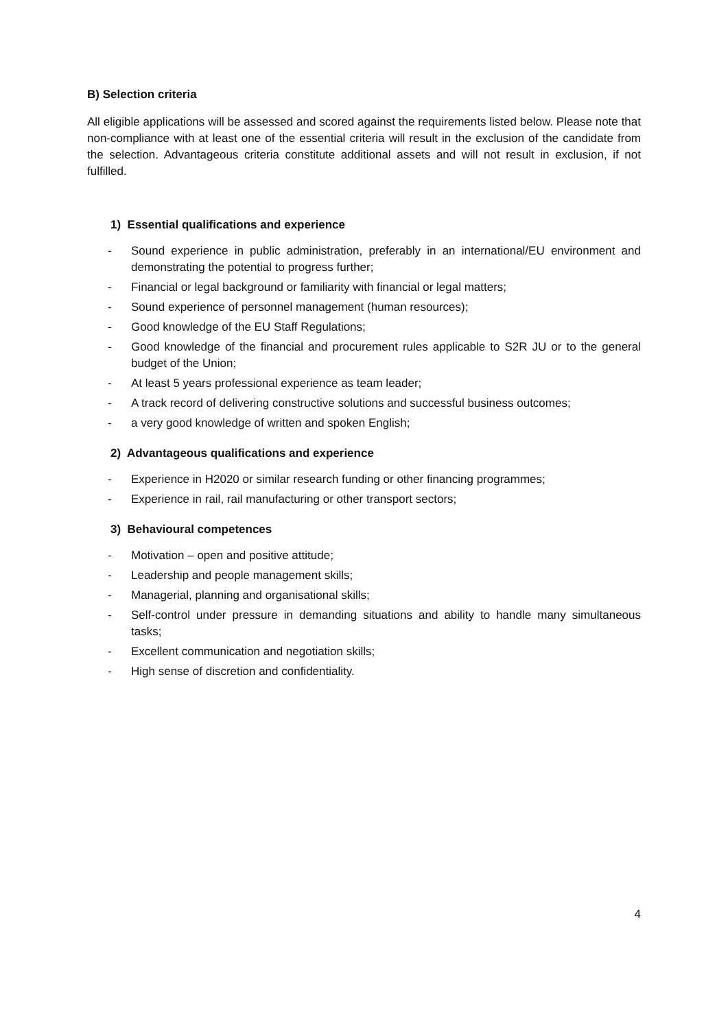B) Selection criteria
All eligible applications will be assessed and scored against the requirements listed below. Please note that non-compliance with at least one of the essential criteria will result in the exclusion of the candidate from the selection. Advantageous criteria constitute additional assets and will not result in exclusion, if not fulfilled.
1) Essential qualifications and experience
- Sound experience in public administration, preferably in an international/EU environment and demonstrating the potential to progress further;
- Financial or legal background or familiarity with financial or legal matters;
- Sound experience of personnel management (human resources);
- Good knowledge of the EU Staff Regulations;
- Good knowledge of the financial and procurement rules applicable to S2R JU or to the general budget of the Union;
- At least 5 years professional experience as team leader;
- A track record of delivering constructive solutions and successful business outcomes;
- a very good knowledge of written and spoken English;
2) Advantageous qualifications and experience
- Experience in H2020 or similar research funding or other financing programmes;
- Experience in rail, rail manufacturing or other transport sectors;
3) Behavioural competences
- Motivation – open and positive attitude;
- Leadership and people management skills;
- Managerial, planning and organisational skills;
- Self-control under pressure in demanding situations and ability to handle many simultaneous tasks;
- Excellent communication and negotiation skills;
- High sense of discretion and confidentiality.
4